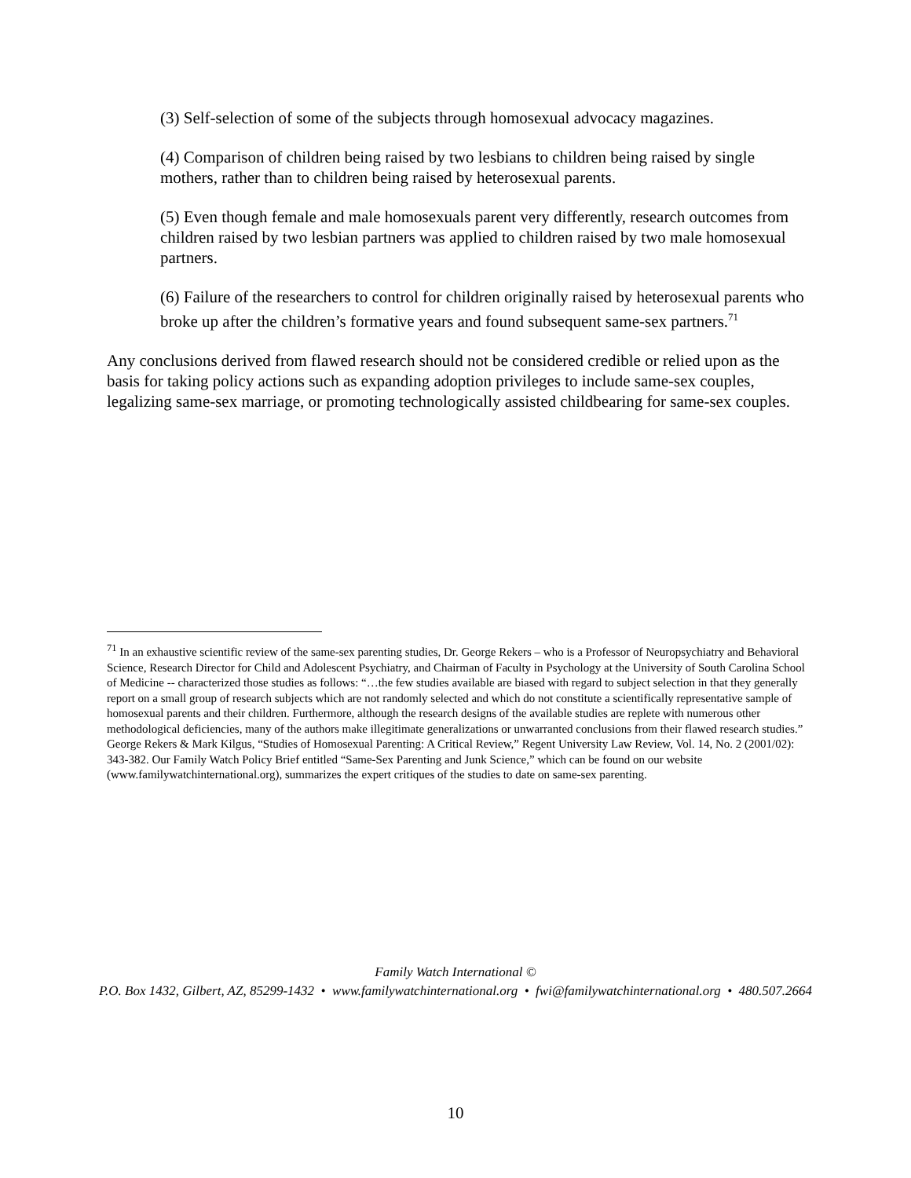(3) Self-selection of some of the subjects through homosexual advocacy magazines.
(4) Comparison of children being raised by two lesbians to children being raised by single mothers, rather than to children being raised by heterosexual parents.
(5) Even though female and male homosexuals parent very differently, research outcomes from children raised by two lesbian partners was applied to children raised by two male homosexual partners.
(6) Failure of the researchers to control for children originally raised by heterosexual parents who broke up after the children’s formative years and found subsequent same-sex partners.<sup>71</sup>
Any conclusions derived from flawed research should not be considered credible or relied upon as the basis for taking policy actions such as expanding adoption privileges to include same-sex couples, legalizing same-sex marriage, or promoting technologically assisted childbearing for same-sex couples.
<sup>71</sup> In an exhaustive scientific review of the same-sex parenting studies, Dr. George Rekers – who is a Professor of Neuropsychiatry and Behavioral Science, Research Director for Child and Adolescent Psychiatry, and Chairman of Faculty in Psychology at the University of South Carolina School of Medicine -- characterized those studies as follows: “…the few studies available are biased with regard to subject selection in that they generally report on a small group of research subjects which are not randomly selected and which do not constitute a scientifically representative sample of homosexual parents and their children. Furthermore, although the research designs of the available studies are replete with numerous other methodological deficiencies, many of the authors make illegitimate generalizations or unwarranted conclusions from their flawed research studies.” George Rekers & Mark Kilgus, “Studies of Homosexual Parenting: A Critical Review,” Regent University Law Review, Vol. 14, No. 2 (2001/02): 343-382. Our Family Watch Policy Brief entitled “Same-Sex Parenting and Junk Science,” which can be found on our website (www.familywatchinternational.org), summarizes the expert critiques of the studies to date on same-sex parenting.
Family Watch International ©
P.O. Box 1432, Gilbert, AZ, 85299-1432 • www.familywatchinternational.org • fwi@familywatchinternational.org • 480.507.2664
10